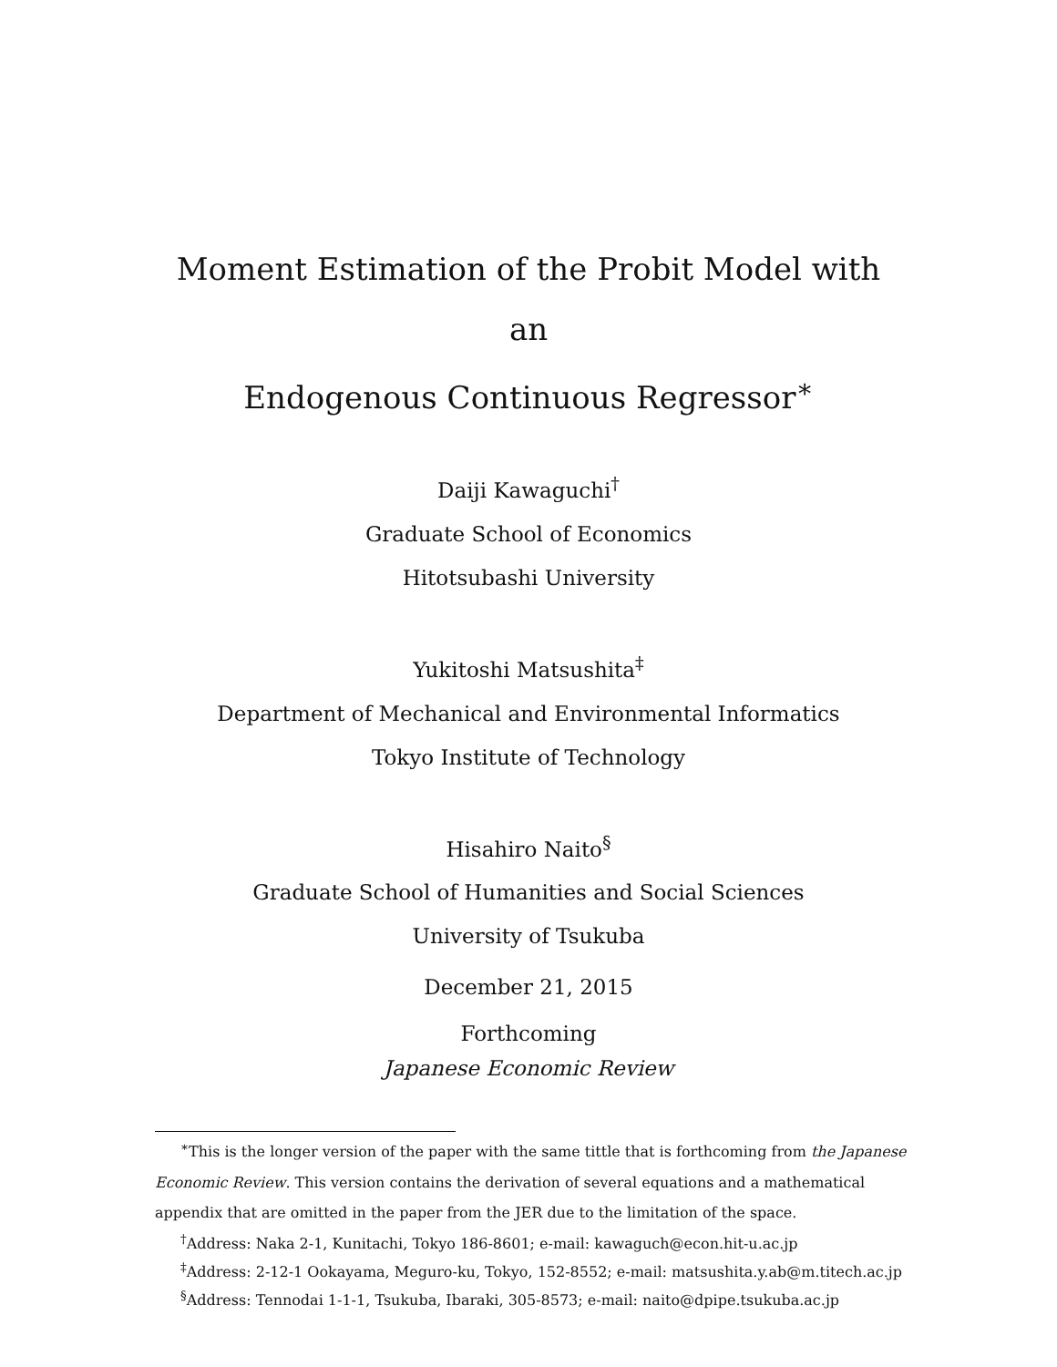Moment Estimation of the Probit Model with an
Endogenous Continuous Regressor<sup>∗</sup>
Daiji Kawaguchi<sup>†</sup>
Graduate School of Economics
Hitotsubashi University
Yukitoshi Matsushita<sup>‡</sup>
Department of Mechanical and Environmental Informatics
Tokyo Institute of Technology
Hisahiro Naito<sup>§</sup>
Graduate School of Humanities and Social Sciences
University of Tsukuba
December 21, 2015
Forthcoming
Japanese Economic Review
<sup>∗</sup>This is the longer version of the paper with the same tittle that is forthcoming from the Japanese Economic Review. This version contains the derivation of several equations and a mathematical appendix that are omitted in the paper from the JER due to the limitation of the space.
<sup>†</sup> Address: Naka 2-1, Kunitachi, Tokyo 186-8601; e-mail: kawaguch@econ.hit-u.ac.jp
<sup>‡</sup> Address: 2-12-1 Ookayama, Meguro-ku, Tokyo, 152-8552; e-mail: matsushita.y.ab@m.titech.ac.jp
<sup>§</sup> Address: Tennodai 1-1-1, Tsukuba, Ibaraki, 305-8573; e-mail: naito@dpipe.tsukuba.ac.jp